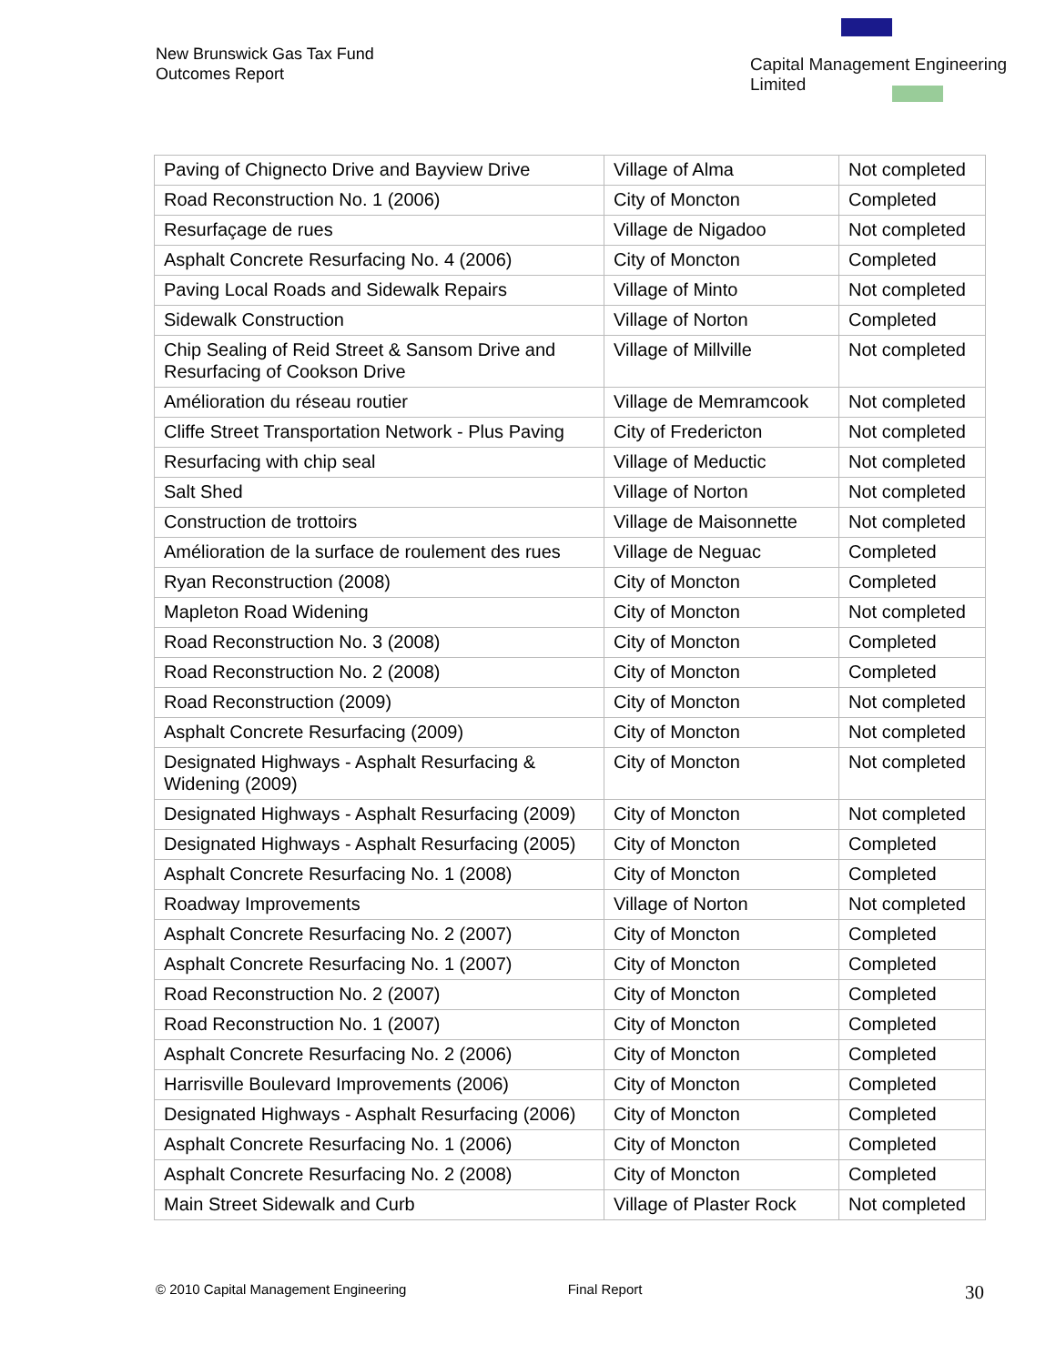New Brunswick Gas Tax Fund
Outcomes Report
Capital Management Engineering Limited
| Paving of Chignecto Drive and Bayview Drive | Village of Alma | Not completed |
| Road Reconstruction No. 1 (2006) | City of Moncton | Completed |
| Resurfaçage de rues | Village de Nigadoo | Not completed |
| Asphalt Concrete Resurfacing No. 4 (2006) | City of Moncton | Completed |
| Paving Local Roads and Sidewalk Repairs | Village of Minto | Not completed |
| Sidewalk Construction | Village of Norton | Completed |
| Chip Sealing of Reid Street & Sansom Drive and Resurfacing of Cookson Drive | Village of Millville | Not completed |
| Amélioration du réseau routier | Village de Memramcook | Not completed |
| Cliffe Street Transportation Network - Plus Paving | City of Fredericton | Not completed |
| Resurfacing with chip seal | Village of Meductic | Not completed |
| Salt Shed | Village of Norton | Not completed |
| Construction de trottoirs | Village de Maisonnette | Not completed |
| Amélioration de la surface de roulement des rues | Village de Neguac | Completed |
| Ryan Reconstruction (2008) | City of Moncton | Completed |
| Mapleton Road Widening | City of Moncton | Not completed |
| Road Reconstruction No. 3 (2008) | City of Moncton | Completed |
| Road Reconstruction No. 2 (2008) | City of Moncton | Completed |
| Road Reconstruction (2009) | City of Moncton | Not completed |
| Asphalt Concrete Resurfacing (2009) | City of Moncton | Not completed |
| Designated Highways - Asphalt Resurfacing & Widening (2009) | City of Moncton | Not completed |
| Designated Highways - Asphalt Resurfacing (2009) | City of Moncton | Not completed |
| Designated Highways - Asphalt Resurfacing (2005) | City of Moncton | Completed |
| Asphalt Concrete Resurfacing No. 1 (2008) | City of Moncton | Completed |
| Roadway Improvements | Village of Norton | Not completed |
| Asphalt Concrete Resurfacing No. 2 (2007) | City of Moncton | Completed |
| Asphalt Concrete Resurfacing No. 1 (2007) | City of Moncton | Completed |
| Road Reconstruction No. 2 (2007) | City of Moncton | Completed |
| Road Reconstruction No. 1 (2007) | City of Moncton | Completed |
| Asphalt Concrete Resurfacing No. 2 (2006) | City of Moncton | Completed |
| Harrisville Boulevard Improvements (2006) | City of Moncton | Completed |
| Designated Highways - Asphalt Resurfacing (2006) | City of Moncton | Completed |
| Asphalt Concrete Resurfacing No. 1 (2006) | City of Moncton | Completed |
| Asphalt Concrete Resurfacing No. 2 (2008) | City of Moncton | Completed |
| Main Street Sidewalk and Curb | Village of Plaster Rock | Not completed |
© 2010 Capital Management Engineering Final Report 30